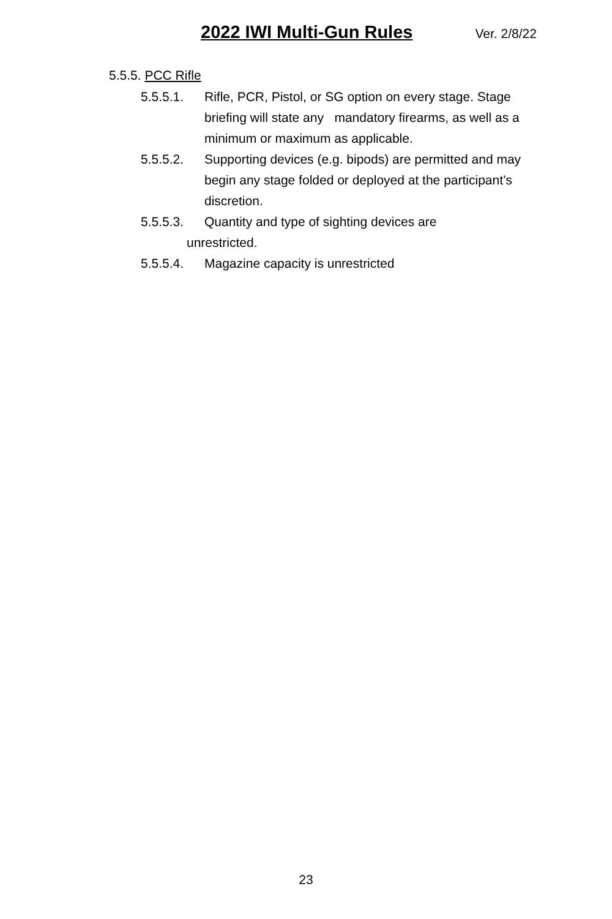2022 IWI Multi-Gun Rules Ver. 2/8/22
5.5.5. PCC Rifle
5.5.5.1. Rifle, PCR, Pistol, or SG option on every stage. Stage briefing will state any mandatory firearms, as well as a minimum or maximum as applicable.
5.5.5.2. Supporting devices (e.g. bipods) are permitted and may begin any stage folded or deployed at the participant’s discretion.
5.5.5.3. Quantity and type of sighting devices are
unrestricted.
5.5.5.4. Magazine capacity is unrestricted
23